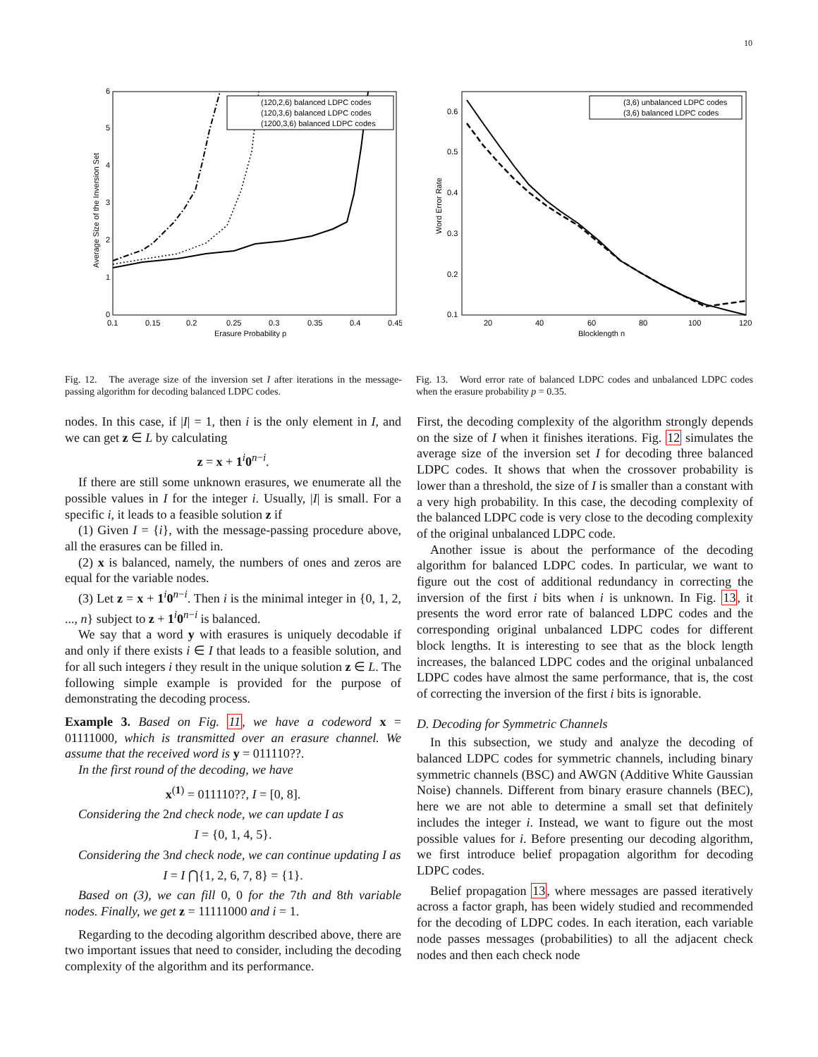10
0
1
2
3
4
5
6
0.1
0.15
0.2
0.25
0.3
0.35
0.4
0.45
Erasure Probability p
Average Size of the Inversion Set
(120,2,6) balanced LDPC codes
(120,3,6) balanced LDPC codes
(1200,3,6) balanced LDPC codes
Fig. 12. The average size of the inversion set I after iterations in the message-passing algorithm for decoding balanced LDPC codes.
0.6
0.5
0.4
0.3
0.2
0.1
20
40
60
80
100
120
Blocklength n
Word Error Rate
(3,6) unbalanced LDPC codes
(3,6) balanced LDPC codes
Fig. 13. Word error rate of balanced LDPC codes and unbalanced LDPC codes when the erasure probability p = 0.35.
nodes. In this case, if |I| = 1, then i is the only element in I, and we can get z ∈ L by calculating
z = x + 1<sup>i</sup>0<sup>n−i</sup>.
If there are still some unknown erasures, we enumerate all the possible values in I for the integer i. Usually, |I| is small. For a specific i, it leads to a feasible solution z if
(1) Given I = {i}, with the message-passing procedure above, all the erasures can be filled in.
(2) x is balanced, namely, the numbers of ones and zeros are equal for the variable nodes.
(3) Let z = x + 1<sup>i</sup>0<sup>n−i</sup>. Then i is the minimal integer in {0, 1, 2, ..., n} subject to z + 1<sup>i</sup>0<sup>n−i</sup> is balanced.
We say that a word y with erasures is uniquely decodable if and only if there exists i ∈ I that leads to a feasible solution, and for all such integers i they result in the unique solution z ∈ L. The following simple example is provided for the purpose of demonstrating the decoding process.
Example 3. Based on Fig. 11, we have a codeword x = 01111000, which is transmitted over an erasure channel. We assume that the received word is y = 011110??.
In the first round of the decoding, we have
x<sup>(1)</sup> = 011110??, I = [0, 8].
Considering the 2nd check node, we can update I as
I = {0, 1, 4, 5}.
Considering the 3nd check node, we can continue updating I as
I = I ⋂{1, 2, 6, 7, 8} = {1}.
Based on (3), we can fill 0, 0 for the 7th and 8th variable nodes. Finally, we get z = 11111000 and i = 1.
Regarding to the decoding algorithm described above, there are two important issues that need to consider, including the decoding complexity of the algorithm and its performance.
First, the decoding complexity of the algorithm strongly depends on the size of I when it finishes iterations. Fig. 12 simulates the average size of the inversion set I for decoding three balanced LDPC codes. It shows that when the crossover probability is lower than a threshold, the size of I is smaller than a constant with a very high probability. In this case, the decoding complexity of the balanced LDPC code is very close to the decoding complexity of the original unbalanced LDPC code.
Another issue is about the performance of the decoding algorithm for balanced LDPC codes. In particular, we want to figure out the cost of additional redundancy in correcting the inversion of the first i bits when i is unknown. In Fig. 13, it presents the word error rate of balanced LDPC codes and the corresponding original unbalanced LDPC codes for different block lengths. It is interesting to see that as the block length increases, the balanced LDPC codes and the original unbalanced LDPC codes have almost the same performance, that is, the cost of correcting the inversion of the first i bits is ignorable.
D. Decoding for Symmetric Channels
In this subsection, we study and analyze the decoding of balanced LDPC codes for symmetric channels, including binary symmetric channels (BSC) and AWGN (Additive White Gaussian Noise) channels. Different from binary erasure channels (BEC), here we are not able to determine a small set that definitely includes the integer i. Instead, we want to figure out the most possible values for i. Before presenting our decoding algorithm, we first introduce belief propagation algorithm for decoding LDPC codes.
Belief propagation 13, where messages are passed iteratively across a factor graph, has been widely studied and recommended for the decoding of LDPC codes. In each iteration, each variable node passes messages (probabilities) to all the adjacent check nodes and then each check node